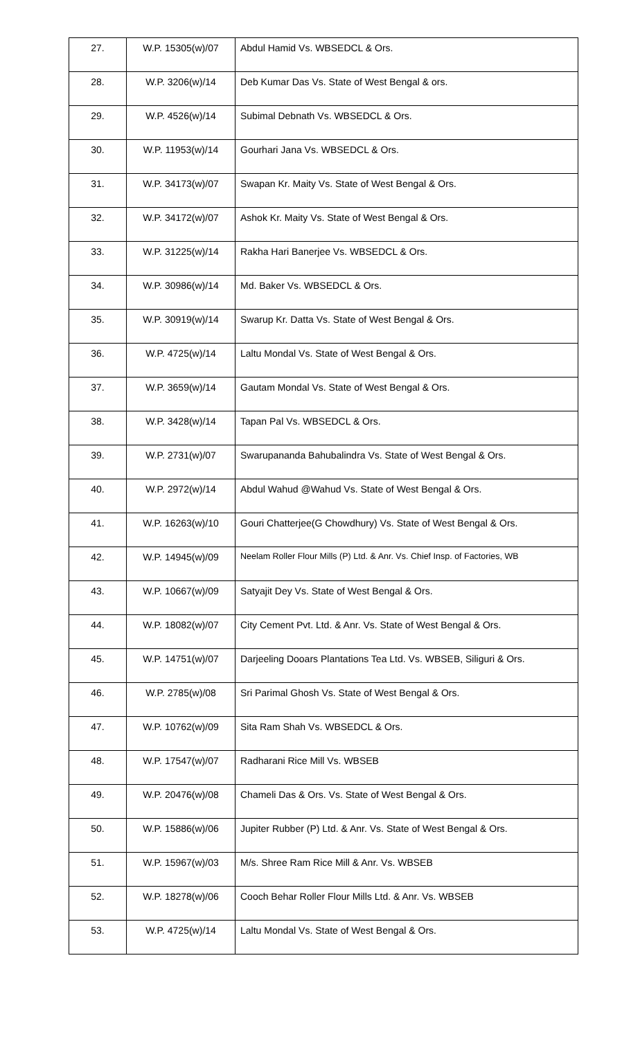| 27. | W.P. 15305(w)/07 | Abdul Hamid Vs. WBSEDCL & Ors. |
| 28. | W.P. 3206(w)/14 | Deb Kumar Das Vs. State of West Bengal & ors. |
| 29. | W.P. 4526(w)/14 | Subimal Debnath Vs. WBSEDCL & Ors. |
| 30. | W.P. 11953(w)/14 | Gourhari Jana Vs. WBSEDCL & Ors. |
| 31. | W.P. 34173(w)/07 | Swapan Kr. Maity Vs. State of West Bengal & Ors. |
| 32. | W.P. 34172(w)/07 | Ashok Kr. Maity Vs. State of West Bengal & Ors. |
| 33. | W.P. 31225(w)/14 | Rakha Hari Banerjee Vs. WBSEDCL & Ors. |
| 34. | W.P. 30986(w)/14 | Md. Baker Vs. WBSEDCL & Ors. |
| 35. | W.P. 30919(w)/14 | Swarup Kr. Datta Vs. State of West Bengal & Ors. |
| 36. | W.P. 4725(w)/14 | Laltu Mondal Vs. State of West Bengal & Ors. |
| 37. | W.P. 3659(w)/14 | Gautam Mondal Vs. State of West Bengal & Ors. |
| 38. | W.P. 3428(w)/14 | Tapan Pal Vs. WBSEDCL & Ors. |
| 39. | W.P. 2731(w)/07 | Swarupananda Bahubalindra Vs. State of West Bengal & Ors. |
| 40. | W.P. 2972(w)/14 | Abdul Wahud @Wahud Vs. State of West Bengal & Ors. |
| 41. | W.P. 16263(w)/10 | Gouri Chatterjee(G Chowdhury) Vs. State of West Bengal & Ors. |
| 42. | W.P. 14945(w)/09 | Neelam Roller Flour Mills (P) Ltd. & Anr. Vs. Chief Insp. of Factories, WB |
| 43. | W.P. 10667(w)/09 | Satyajit Dey Vs. State of West Bengal & Ors. |
| 44. | W.P. 18082(w)/07 | City Cement Pvt. Ltd. & Anr. Vs. State of West Bengal & Ors. |
| 45. | W.P. 14751(w)/07 | Darjeeling Dooars Plantations Tea Ltd. Vs. WBSEB, Siliguri & Ors. |
| 46. | W.P. 2785(w)/08 | Sri Parimal Ghosh Vs. State of West Bengal & Ors. |
| 47. | W.P. 10762(w)/09 | Sita Ram Shah Vs. WBSEDCL & Ors. |
| 48. | W.P. 17547(w)/07 | Radharani Rice Mill Vs. WBSEB |
| 49. | W.P. 20476(w)/08 | Chameli Das & Ors. Vs. State of West Bengal & Ors. |
| 50. | W.P. 15886(w)/06 | Jupiter Rubber (P) Ltd. & Anr. Vs. State of West Bengal & Ors. |
| 51. | W.P. 15967(w)/03 | M/s. Shree Ram Rice Mill & Anr. Vs. WBSEB |
| 52. | W.P. 18278(w)/06 | Cooch Behar Roller Flour Mills Ltd. & Anr. Vs. WBSEB |
| 53. | W.P. 4725(w)/14 | Laltu Mondal Vs. State of West Bengal & Ors. |